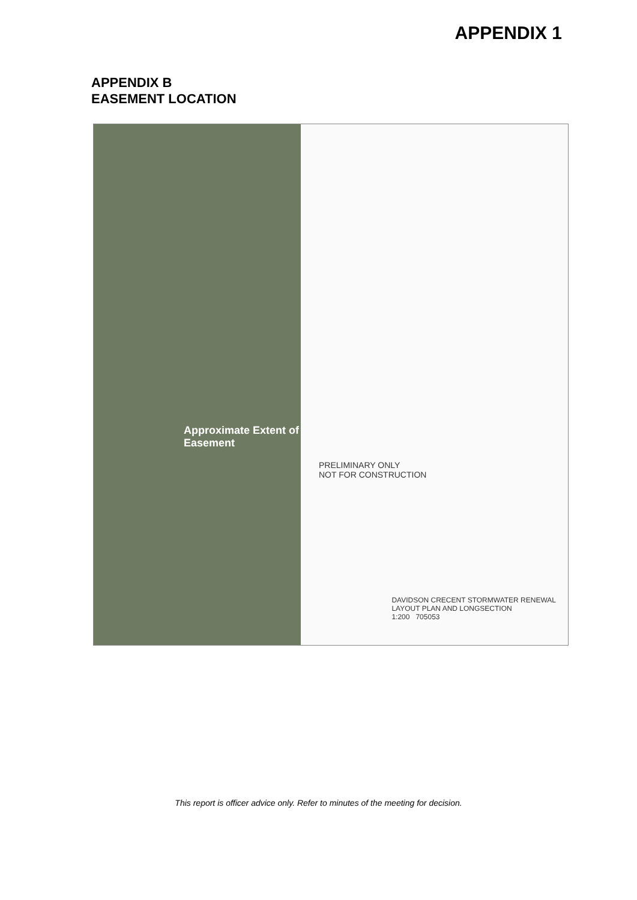APPENDIX 1
APPENDIX B
EASEMENT LOCATION
Approximate Extent of Easement
PRELIMINARY ONLY
NOT FOR CONSTRUCTION
DAVIDSON CRECENT STORMWATER RENEWAL
LAYOUT PLAN AND LONGSECTION
1:200 705053
This report is officer advice only. Refer to minutes of the meeting for decision.